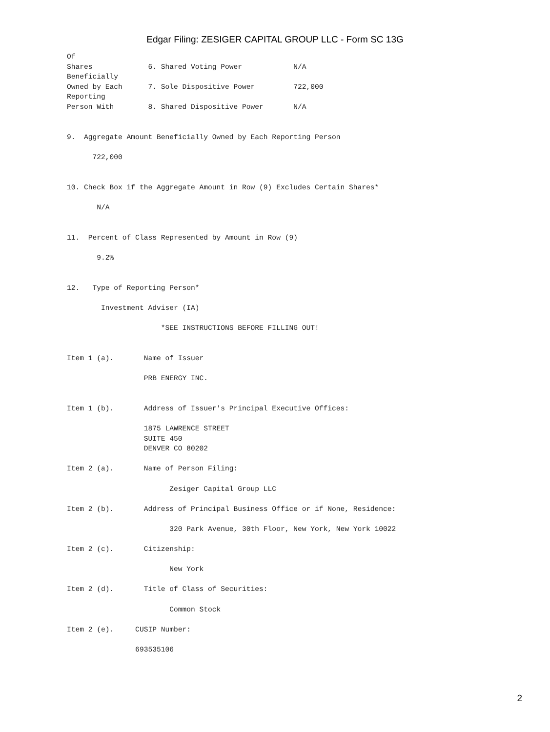Edgar Filing: ZESIGER CAPITAL GROUP LLC - Form SC 13G
Of
Shares             6. Shared Voting Power            N/A
Beneficially
Owned by Each      7. Sole Dispositive Power         722,000
Reporting
Person With        8. Shared Dispositive Power       N/A


9.  Aggregate Amount Beneficially Owned by Each Reporting Person

      722,000


10. Check Box if the Aggregate Amount in Row (9) Excludes Certain Shares*

       N/A


11.  Percent of Class Represented by Amount in Row (9)

       9.2%


12.   Type of Reporting Person*

        Investment Adviser (IA)

                      *SEE INSTRUCTIONS BEFORE FILLING OUT!


Item 1 (a).       Name of Issuer

                  PRB ENERGY INC.


Item 1 (b).       Address of Issuer's Principal Executive Offices:

                  1875 LAWRENCE STREET
                  SUITE 450
                  DENVER CO 80202

Item 2 (a).       Name of Person Filing:

                        Zesiger Capital Group LLC

Item 2 (b).       Address of Principal Business Office or if None, Residence:

                        320 Park Avenue, 30th Floor, New York, New York 10022

Item 2 (c).       Citizenship:

                        New York

Item 2 (d).       Title of Class of Securities:

                        Common Stock

Item 2 (e).     CUSIP Number:

                693535106
2